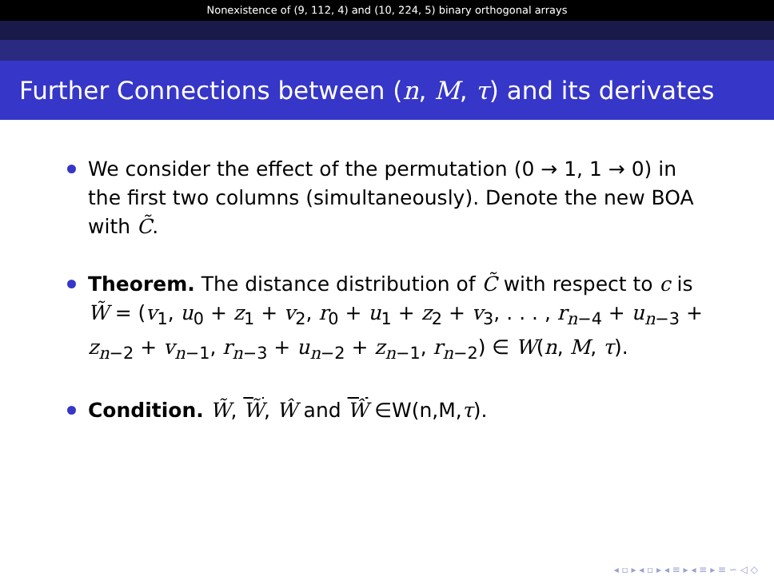Nonexistence of (9, 112, 4) and (10, 224, 5) binary orthogonal arrays
Further Connections between (n, M, τ) and its derivates
We consider the effect of the permutation (0 → 1, 1 → 0) in the first two columns (simultaneously). Denote the new BOA with C̃.
Theorem. The distance distribution of C̃ with respect to c is W̃ = (v<sub>1</sub>, u<sub>0</sub> + z<sub>1</sub> + v<sub>2</sub>, r<sub>0</sub> + u<sub>1</sub> + z<sub>2</sub> + v<sub>3</sub>, . . . , r<sub>n−4</sub> + u<sub>n−3</sub> + z<sub>n−2</sub> + v<sub>n−1</sub>, r<sub>n−3</sub> + u<sub>n−2</sub> + z<sub>n−1</sub>, r<sub>n−2</sub>) ∈ W(n, M, τ).
Condition. W̃, W̃, Ŵ and Ŵ ∈W(n,M,τ).
◂ ▫ ▸ ◂ ▫ ▸ ◂ ≡ ▸ ◂ ≡ ▸ ≡ ∽ ◁ ◇